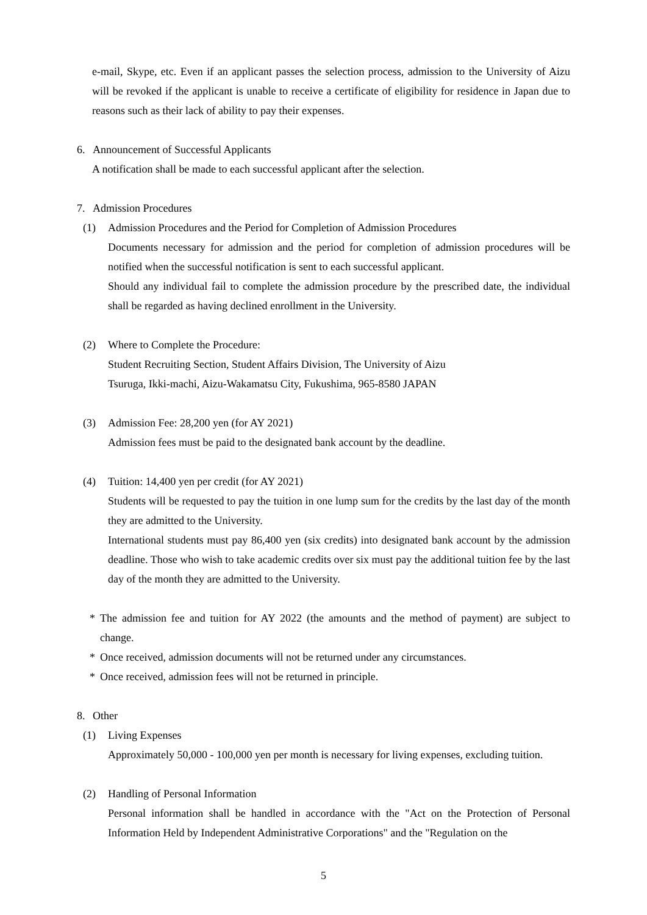e-mail, Skype, etc. Even if an applicant passes the selection process, admission to the University of Aizu will be revoked if the applicant is unable to receive a certificate of eligibility for residence in Japan due to reasons such as their lack of ability to pay their expenses.
6. Announcement of Successful Applicants
A notification shall be made to each successful applicant after the selection.
7. Admission Procedures
(1) Admission Procedures and the Period for Completion of Admission Procedures
Documents necessary for admission and the period for completion of admission procedures will be notified when the successful notification is sent to each successful applicant.
Should any individual fail to complete the admission procedure by the prescribed date, the individual shall be regarded as having declined enrollment in the University.
(2) Where to Complete the Procedure:
Student Recruiting Section, Student Affairs Division, The University of Aizu
Tsuruga, Ikki-machi, Aizu-Wakamatsu City, Fukushima, 965-8580 JAPAN
(3) Admission Fee: 28,200 yen (for AY 2021)
Admission fees must be paid to the designated bank account by the deadline.
(4) Tuition: 14,400 yen per credit (for AY 2021)
Students will be requested to pay the tuition in one lump sum for the credits by the last day of the month they are admitted to the University.
International students must pay 86,400 yen (six credits) into designated bank account by the admission deadline. Those who wish to take academic credits over six must pay the additional tuition fee by the last day of the month they are admitted to the University.
* The admission fee and tuition for AY 2022 (the amounts and the method of payment) are subject to change.
* Once received, admission documents will not be returned under any circumstances.
* Once received, admission fees will not be returned in principle.
8. Other
(1) Living Expenses
Approximately 50,000 - 100,000 yen per month is necessary for living expenses, excluding tuition.
(2) Handling of Personal Information
Personal information shall be handled in accordance with the "Act on the Protection of Personal Information Held by Independent Administrative Corporations" and the "Regulation on the
5